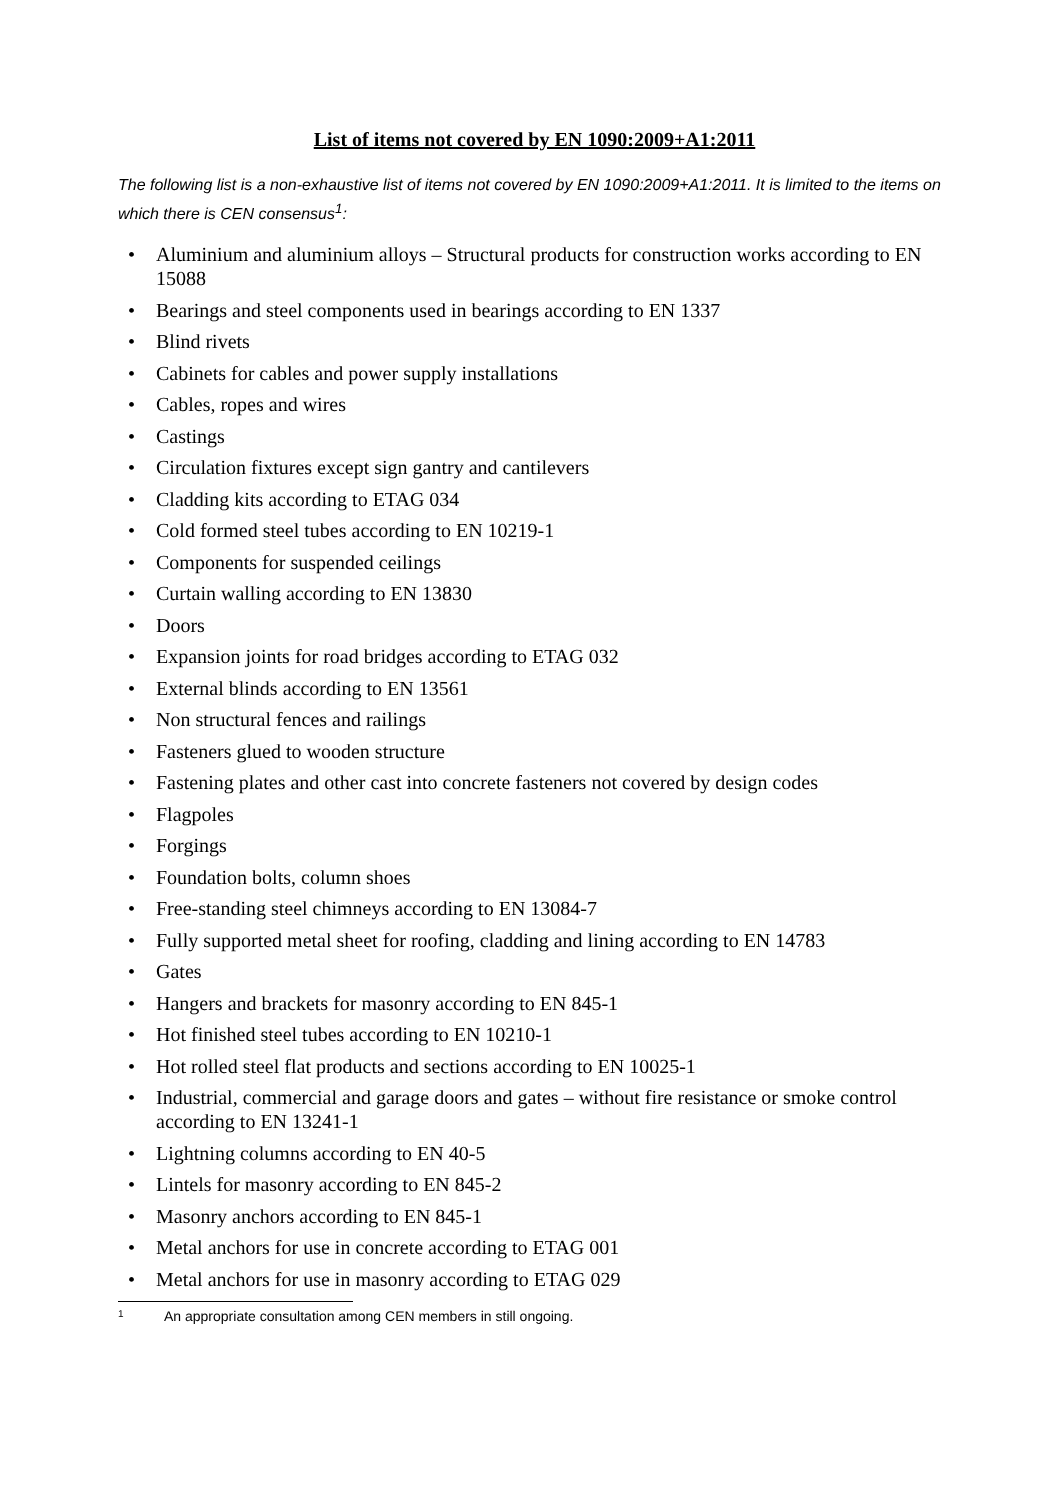List of items not covered by EN 1090:2009+A1:2011
The following list is a non-exhaustive list of items not covered by EN 1090:2009+A1:2011. It is limited to the items on which there is CEN consensus<sup>1</sup>:
• Aluminium and aluminium alloys – Structural products for construction works according to EN 15088
• Bearings and steel components used in bearings according to EN 1337
• Blind rivets
• Cabinets for cables and power supply installations
• Cables, ropes and wires
• Castings
• Circulation fixtures except sign gantry and cantilevers
• Cladding kits according to ETAG 034
• Cold formed steel tubes according to EN 10219-1
• Components for suspended ceilings
• Curtain walling according to EN 13830
• Doors
• Expansion joints for road bridges according to ETAG 032
• External blinds according to EN 13561
• Non structural fences and railings
• Fasteners glued to wooden structure
• Fastening plates and other cast into concrete fasteners not covered by design codes
• Flagpoles
• Forgings
• Foundation bolts, column shoes
• Free-standing steel chimneys according to EN 13084-7
• Fully supported metal sheet for roofing, cladding and lining according to EN 14783
• Gates
• Hangers and brackets for masonry according to EN 845-1
• Hot finished steel tubes according to EN 10210-1
• Hot rolled steel flat products and sections according to EN 10025-1
• Industrial, commercial and garage doors and gates – without fire resistance or smoke control according to EN 13241-1
• Lightning columns according to EN 40-5
• Lintels for masonry according to EN 845-2
• Masonry anchors according to EN 845-1
• Metal anchors for use in concrete according to ETAG 001
• Metal anchors for use in masonry according to ETAG 029
1 An appropriate consultation among CEN members in still ongoing.